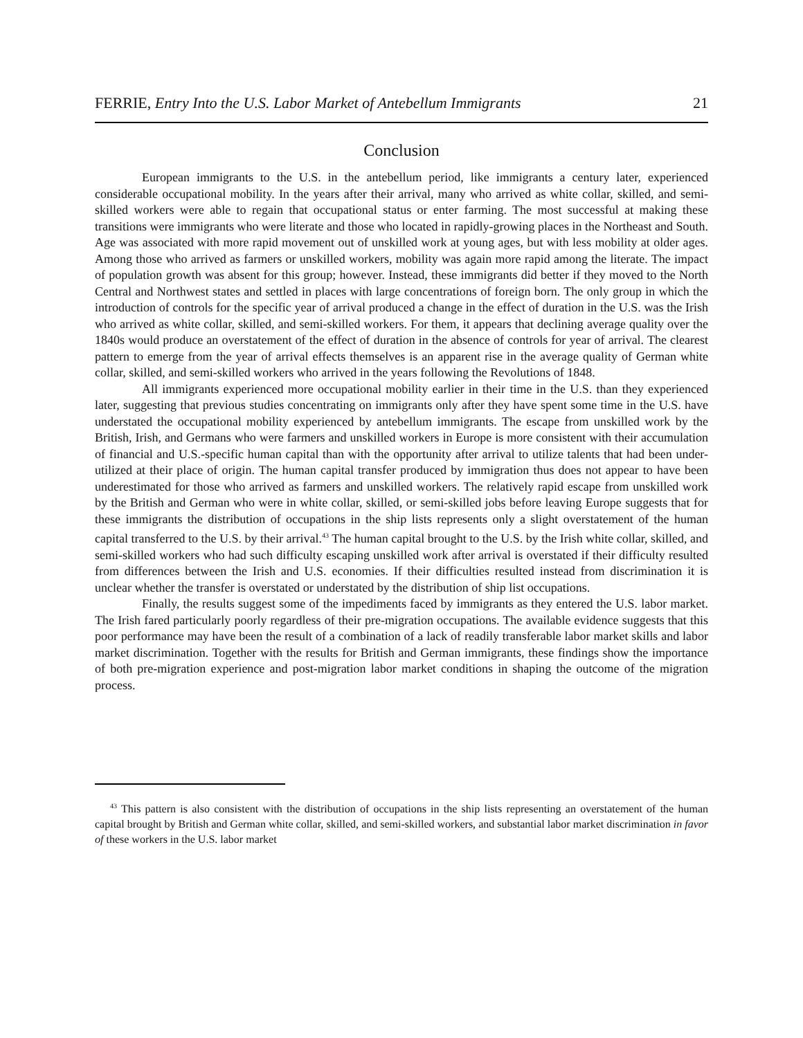FERRIE, Entry Into the U.S. Labor Market of Antebellum Immigrants 21
Conclusion
European immigrants to the U.S. in the antebellum period, like immigrants a century later, experienced considerable occupational mobility. In the years after their arrival, many who arrived as white collar, skilled, and semi-skilled workers were able to regain that occupational status or enter farming. The most successful at making these transitions were immigrants who were literate and those who located in rapidly-growing places in the Northeast and South. Age was associated with more rapid movement out of unskilled work at young ages, but with less mobility at older ages. Among those who arrived as farmers or unskilled workers, mobility was again more rapid among the literate. The impact of population growth was absent for this group; however. Instead, these immigrants did better if they moved to the North Central and Northwest states and settled in places with large concentrations of foreign born. The only group in which the introduction of controls for the specific year of arrival produced a change in the effect of duration in the U.S. was the Irish who arrived as white collar, skilled, and semi-skilled workers. For them, it appears that declining average quality over the 1840s would produce an overstatement of the effect of duration in the absence of controls for year of arrival. The clearest pattern to emerge from the year of arrival effects themselves is an apparent rise in the average quality of German white collar, skilled, and semi-skilled workers who arrived in the years following the Revolutions of 1848.
All immigrants experienced more occupational mobility earlier in their time in the U.S. than they experienced later, suggesting that previous studies concentrating on immigrants only after they have spent some time in the U.S. have understated the occupational mobility experienced by antebellum immigrants. The escape from unskilled work by the British, Irish, and Germans who were farmers and unskilled workers in Europe is more consistent with their accumulation of financial and U.S.-specific human capital than with the opportunity after arrival to utilize talents that had been under-utilized at their place of origin. The human capital transfer produced by immigration thus does not appear to have been underestimated for those who arrived as farmers and unskilled workers. The relatively rapid escape from unskilled work by the British and German who were in white collar, skilled, or semi-skilled jobs before leaving Europe suggests that for these immigrants the distribution of occupations in the ship lists represents only a slight overstatement of the human capital transferred to the U.S. by their arrival.<sup>43</sup> The human capital brought to the U.S. by the Irish white collar, skilled, and semi-skilled workers who had such difficulty escaping unskilled work after arrival is overstated if their difficulty resulted from differences between the Irish and U.S. economies. If their difficulties resulted instead from discrimination it is unclear whether the transfer is overstated or understated by the distribution of ship list occupations.
Finally, the results suggest some of the impediments faced by immigrants as they entered the U.S. labor market. The Irish fared particularly poorly regardless of their pre-migration occupations. The available evidence suggests that this poor performance may have been the result of a combination of a lack of readily transferable labor market skills and labor market discrimination. Together with the results for British and German immigrants, these findings show the importance of both pre-migration experience and post-migration labor market conditions in shaping the outcome of the migration process.
<sup>43</sup> This pattern is also consistent with the distribution of occupations in the ship lists representing an overstatement of the human capital brought by British and German white collar, skilled, and semi-skilled workers, and substantial labor market discrimination in favor of these workers in the U.S. labor market